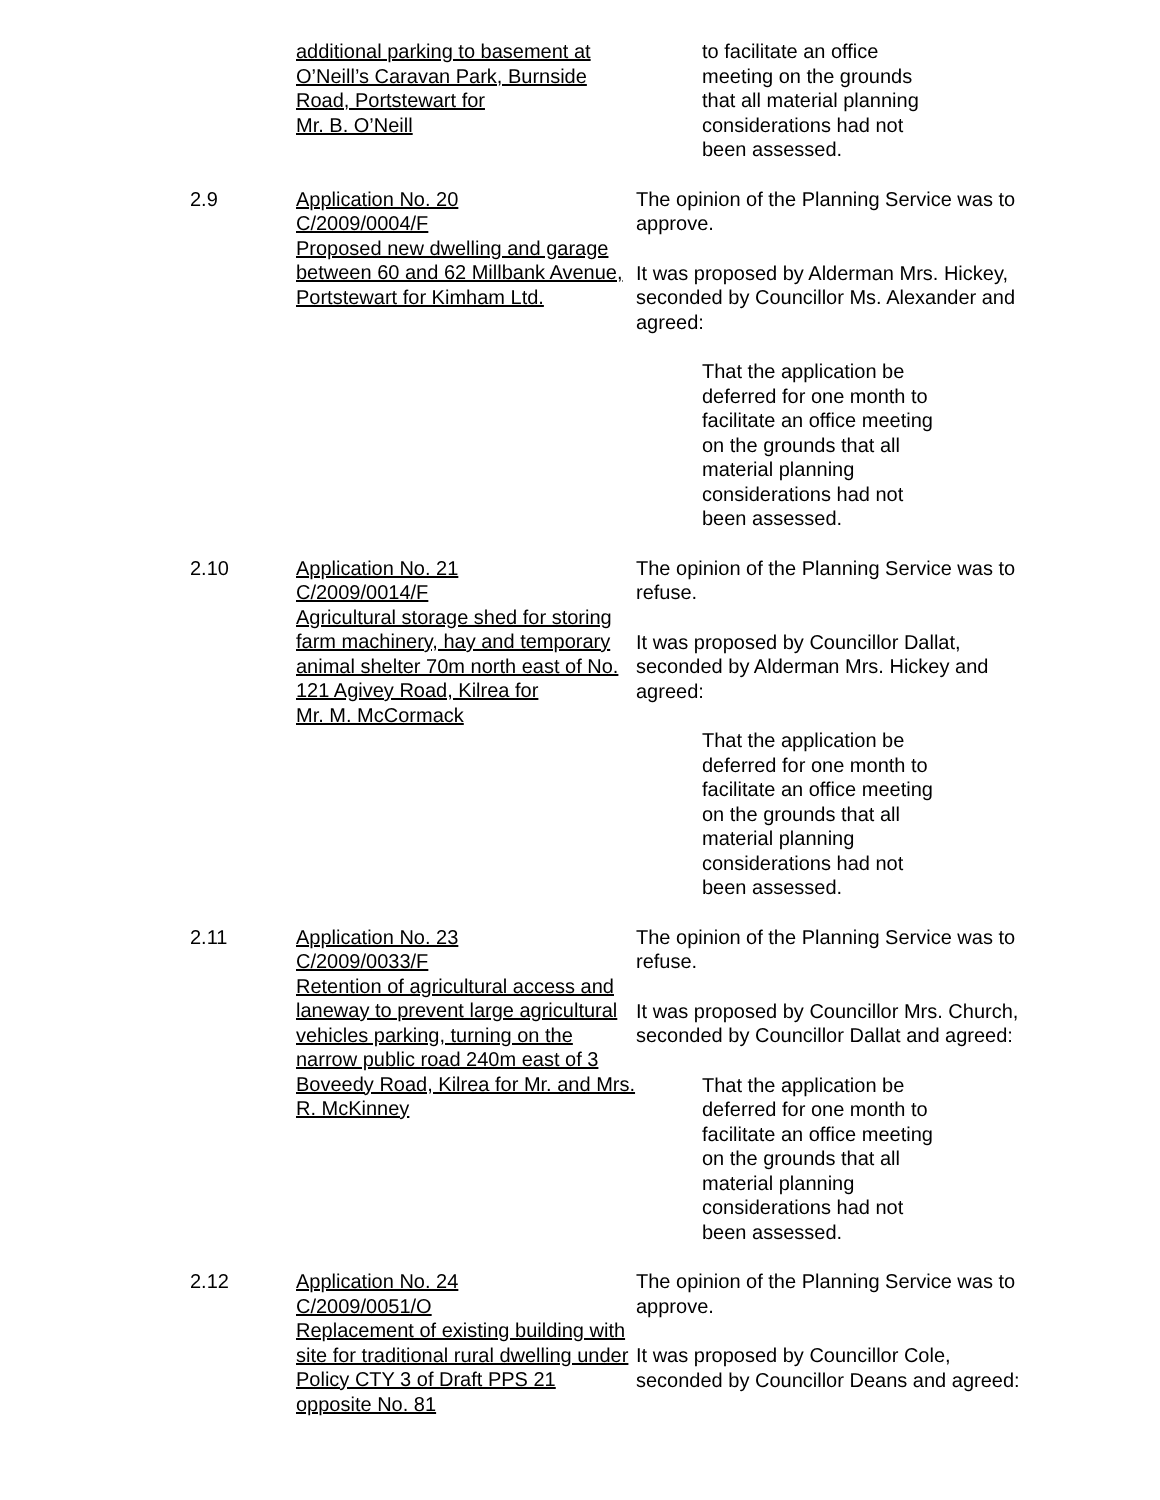additional parking to basement at O’Neill’s Caravan Park, Burnside Road, Portstewart for
Mr. B. O’Neill
to facilitate an office meeting on the grounds that all material planning considerations had not been assessed.
2.9 Application No. 20
C/2009/0004/F
Proposed new dwelling and garage between 60 and 62 Millbank Avenue, Portstewart for Kimham Ltd.
The opinion of the Planning Service was to approve.
It was proposed by Alderman Mrs. Hickey, seconded by Councillor Ms. Alexander and agreed:
That the application be deferred for one month to facilitate an office meeting on the grounds that all material planning considerations had not been assessed.
2.10 Application No. 21
C/2009/0014/F
Agricultural storage shed for storing farm machinery, hay and temporary animal shelter 70m north east of No. 121 Agivey Road, Kilrea for
Mr. M. McCormack
The opinion of the Planning Service was to refuse.
It was proposed by Councillor Dallat, seconded by Alderman Mrs. Hickey and agreed:
That the application be deferred for one month to facilitate an office meeting on the grounds that all material planning considerations had not been assessed.
2.11 Application No. 23
C/2009/0033/F
Retention of agricultural access and laneway to prevent large agricultural vehicles parking, turning on the narrow public road 240m east of 3 Boveedy Road, Kilrea for Mr. and Mrs. R. McKinney
The opinion of the Planning Service was to refuse.
It was proposed by Councillor Mrs. Church, seconded by Councillor Dallat and agreed:
That the application be deferred for one month to facilitate an office meeting on the grounds that all material planning considerations had not been assessed.
2.12 Application No. 24
C/2009/0051/O
Replacement of existing building with site for traditional rural dwelling under Policy CTY 3 of Draft PPS 21 opposite No. 81
The opinion of the Planning Service was to approve.
It was proposed by Councillor Cole, seconded by Councillor Deans and agreed: